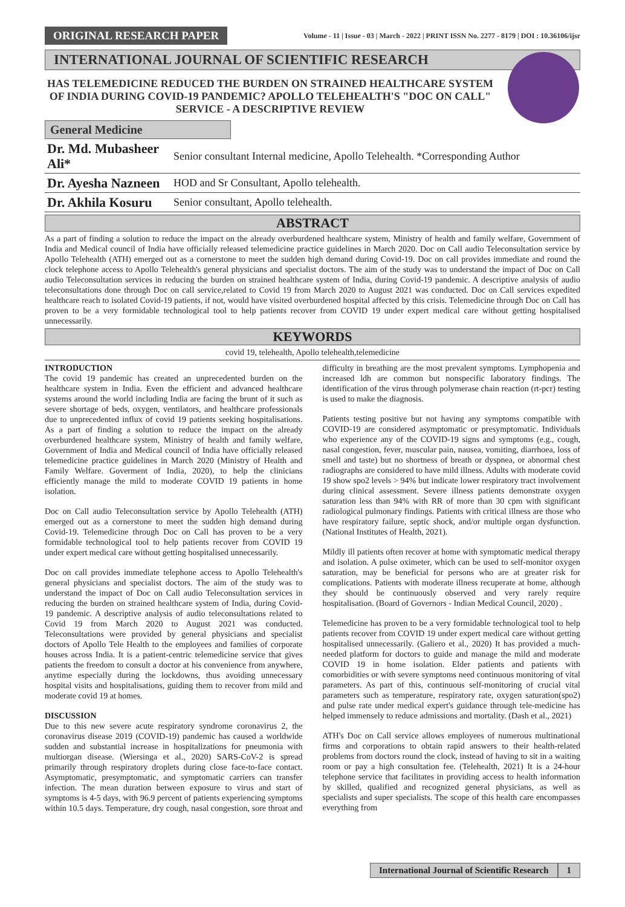ORIGINAL RESEARCH PAPER
Volume - 11 | Issue - 03 | March - 2022 | PRINT ISSN No. 2277 - 8179 | DOI : 10.36106/ijsr
INTERNATIONAL JOURNAL OF SCIENTIFIC RESEARCH
HAS TELEMEDICINE REDUCED THE BURDEN ON STRAINED HEALTHCARE SYSTEM OF INDIA DURING COVID-19 PANDEMIC? APOLLO TELEHEALTH'S "DOC ON CALL" SERVICE - A DESCRIPTIVE REVIEW
General Medicine
Dr. Md. Mubasheer Ali*
Senior consultant Internal medicine, Apollo Telehealth. *Corresponding Author
Dr. Ayesha Nazneen
HOD and Sr Consultant, Apollo telehealth.
Dr. Akhila Kosuru
Senior consultant, Apollo telehealth.
ABSTRACT
As a part of finding a solution to reduce the impact on the already overburdened healthcare system, Ministry of health and family welfare, Government of India and Medical council of India have officially released telemedicine practice guidelines in March 2020. Doc on Call audio Teleconsultation service by Apollo Telehealth (ATH) emerged out as a cornerstone to meet the sudden high demand during Covid-19. Doc on call provides immediate and round the clock telephone access to Apollo Telehealth's general physicians and specialist doctors. The aim of the study was to understand the impact of Doc on Call audio Teleconsultation services in reducing the burden on strained healthcare system of India, during Covid-19 pandemic. A descriptive analysis of audio teleconsultations done through Doc on call service,related to Covid 19 from March 2020 to August 2021 was conducted. Doc on Call services expedited healthcare reach to isolated Covid-19 patients, if not, would have visited overburdened hospital affected by this crisis. Telemedicine through Doc on Call has proven to be a very formidable technological tool to help patients recover from COVID 19 under expert medical care without getting hospitalised unnecessarily.
KEYWORDS
covid 19, telehealth, Apollo telehealth,telemedicine
INTRODUCTION
The covid 19 pandemic has created an unprecedented burden on the healthcare system in India. Even the efficient and advanced healthcare systems around the world including India are facing the brunt of it such as severe shortage of beds, oxygen, ventilators, and healthcare professionals due to unprecedented influx of covid 19 patients seeking hospitalisations. As a part of finding a solution to reduce the impact on the already overburdened healthcare system, Ministry of health and family welfare, Government of India and Medical council of India have officially released telemedicine practice guidelines in March 2020 (Ministry of Health and Family Welfare. Goverment of India, 2020), to help the clinicians efficiently manage the mild to moderate COVID 19 patients in home isolation.
Doc on Call audio Teleconsultation service by Apollo Telehealth (ATH) emerged out as a cornerstone to meet the sudden high demand during Covid-19. Telemedicine through Doc on Call has proven to be a very formidable technological tool to help patients recover from COVID 19 under expert medical care without getting hospitalised unnecessarily.
Doc on call provides immediate telephone access to Apollo Telehealth's general physicians and specialist doctors. The aim of the study was to understand the impact of Doc on Call audio Teleconsultation services in reducing the burden on strained healthcare system of India, during Covid-19 pandemic. A descriptive analysis of audio teleconsultations related to Covid 19 from March 2020 to August 2021 was conducted. Teleconsultations were provided by general physicians and specialist doctors of Apollo Tele Health to the employees and families of corporate houses across India. It is a patient-centric telemedicine service that gives patients the freedom to consult a doctor at his convenience from anywhere, anytime especially during the lockdowns, thus avoiding unnecessary hospital visits and hospitalisations, guiding them to recover from mild and moderate covid 19 at homes.
DISCUSSION
Due to this new severe acute respiratory syndrome coronavirus 2, the coronavirus disease 2019 (COVID-19) pandemic has caused a worldwide sudden and substantial increase in hospitalizations for pneumonia with multiorgan disease. (Wiersinga et al., 2020) SARS-CoV-2 is spread primarily through respiratory droplets during close face-to-face contact. Asymptomatic, presymptomatic, and symptomatic carriers can transfer infection. The mean duration between exposure to virus and start of symptoms is 4-5 days, with 96.9 percent of patients experiencing symptoms within 10.5 days. Temperature, dry cough, nasal congestion, sore throat and difficulty in breathing are the most prevalent symptoms. Lymphopenia and increased ldh are common but nonspecific laboratory findings. The identification of the virus through polymerase chain reaction (rt-pcr) testing is used to make the diagnosis.
Patients testing positive but not having any symptoms compatible with COVID-19 are considered asymptomatic or presymptomatic. Individuals who experience any of the COVID-19 signs and symptoms (e.g., cough, nasal congestion, fever, muscular pain, nausea, vomiting, diarrhoea, loss of smell and taste) but no shortness of breath or dyspnea, or abnormal chest radiographs are considered to have mild illness. Adults with moderate covid 19 show spo2 levels > 94% but indicate lower respiratory tract involvement during clinical assessment. Severe illness patients demonstrate oxygen saturation less than 94% with RR of more than 30 cpm with significant radiological pulmonary findings. Patients with critical illness are those who have respiratory failure, septic shock, and/or multiple organ dysfunction. (National Institutes of Health, 2021).
Mildly ill patients often recover at home with symptomatic medical therapy and isolation. A pulse oximeter, which can be used to self-monitor oxygen saturation, may be beneficial for persons who are at greater risk for complications. Patients with moderate illness recuperate at home, although they should be continuously observed and very rarely require hospitalisation. (Board of Governors - Indian Medical Council, 2020) .
Telemedicine has proven to be a very formidable technological tool to help patients recover from COVID 19 under expert medical care without getting hospitalised unnecessarily. (Galiero et al., 2020) It has provided a much-needed platform for doctors to guide and manage the mild and moderate COVID 19 in home isolation. Elder patients and patients with comorbidities or with severe symptoms need continuous monitoring of vital parameters. As part of this, continuous self-monitoring of crucial vital parameters such as temperature, respiratory rate, oxygen saturation(spo2) and pulse rate under medical expert's guidance through tele-medicine has helped immensely to reduce admissions and mortality. (Dash et al., 2021)
ATH's Doc on Call service allows employees of numerous multinational firms and corporations to obtain rapid answers to their health-related problems from doctors round the clock, instead of having to sit in a waiting room or pay a high consultation fee. (Telehealth, 2021) It is a 24-hour telephone service that facilitates in providing access to health information by skilled, qualified and recognized general physicians, as well as specialists and super specialists. The scope of this health care encompasses everything from
International Journal of Scientific Research 1